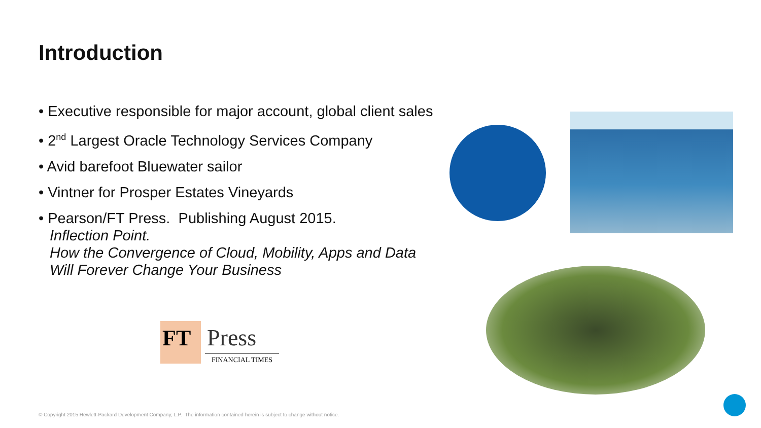Introduction
• Executive responsible for major account, global client sales
• 2<sup>nd</sup> Largest Oracle Technology Services Company
• Avid barefoot Bluewater sailor
• Vintner for Prosper Estates Vineyards
• Pearson/FT Press. Publishing August 2015.
Inflection Point.
How the Convergence of Cloud, Mobility, Apps and Data Will Forever Change Your Business
FT Press
FINANCIAL TIMES
© Copyright 2015 Hewlett-Packard Development Company, L.P. The information contained herein is subject to change without notice.